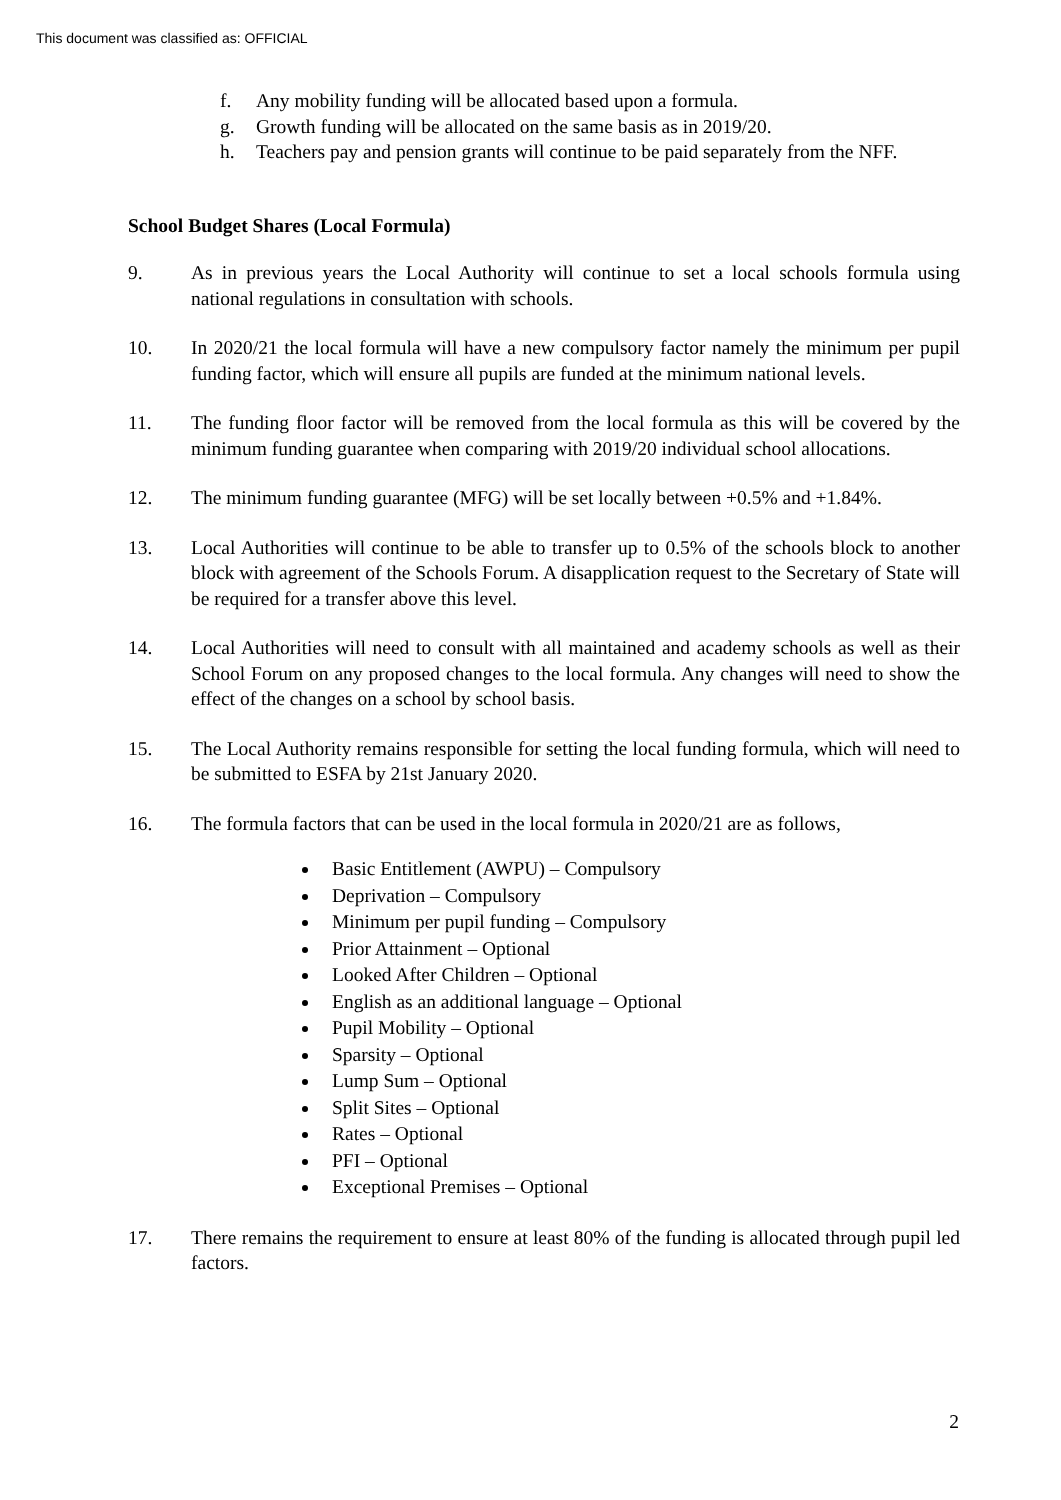This document was classified as: OFFICIAL
f. Any mobility funding will be allocated based upon a formula.
g. Growth funding will be allocated on the same basis as in 2019/20.
h. Teachers pay and pension grants will continue to be paid separately from the NFF.
School Budget Shares (Local Formula)
9. As in previous years the Local Authority will continue to set a local schools formula using national regulations in consultation with schools.
10. In 2020/21 the local formula will have a new compulsory factor namely the minimum per pupil funding factor, which will ensure all pupils are funded at the minimum national levels.
11. The funding floor factor will be removed from the local formula as this will be covered by the minimum funding guarantee when comparing with 2019/20 individual school allocations.
12. The minimum funding guarantee (MFG) will be set locally between +0.5% and +1.84%.
13. Local Authorities will continue to be able to transfer up to 0.5% of the schools block to another block with agreement of the Schools Forum. A disapplication request to the Secretary of State will be required for a transfer above this level.
14. Local Authorities will need to consult with all maintained and academy schools as well as their School Forum on any proposed changes to the local formula. Any changes will need to show the effect of the changes on a school by school basis.
15. The Local Authority remains responsible for setting the local funding formula, which will need to be submitted to ESFA by 21st January 2020.
16. The formula factors that can be used in the local formula in 2020/21 are as follows,
Basic Entitlement (AWPU) – Compulsory
Deprivation – Compulsory
Minimum per pupil funding – Compulsory
Prior Attainment – Optional
Looked After Children – Optional
English as an additional language – Optional
Pupil Mobility – Optional
Sparsity – Optional
Lump Sum – Optional
Split Sites – Optional
Rates – Optional
PFI – Optional
Exceptional Premises – Optional
17. There remains the requirement to ensure at least 80% of the funding is allocated through pupil led factors.
2